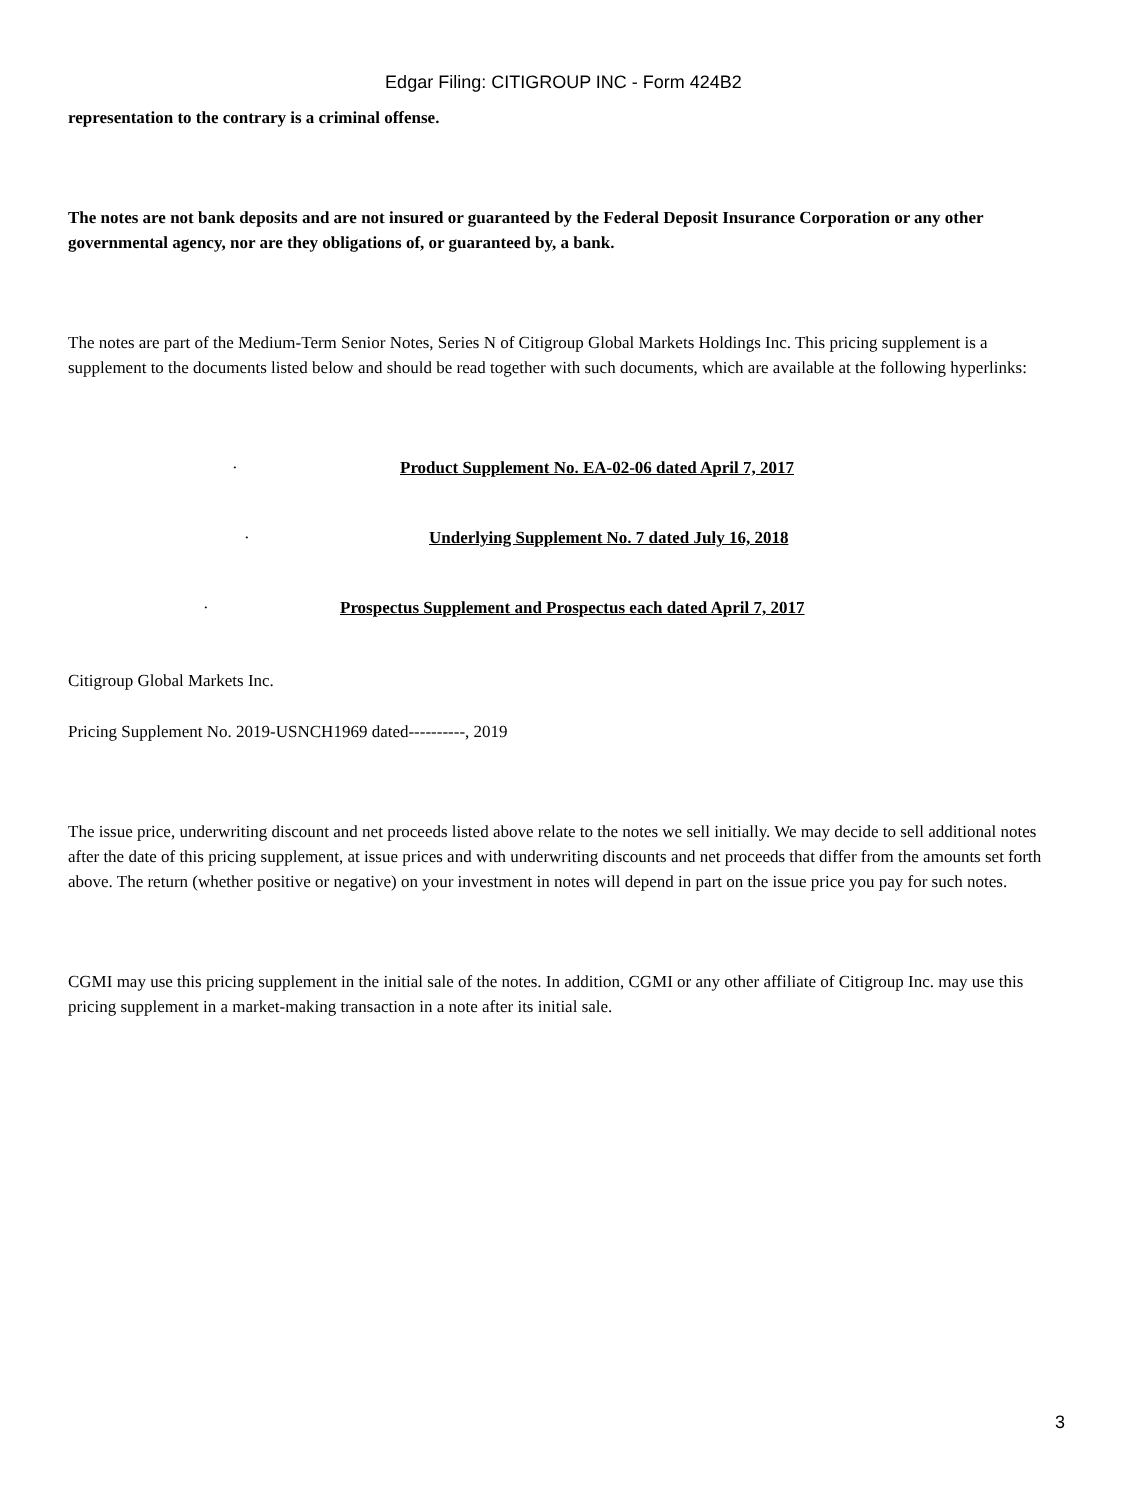Edgar Filing: CITIGROUP INC - Form 424B2
representation to the contrary is a criminal offense.
The notes are not bank deposits and are not insured or guaranteed by the Federal Deposit Insurance Corporation or any other governmental agency, nor are they obligations of, or guaranteed by, a bank.
The notes are part of the Medium-Term Senior Notes, Series N of Citigroup Global Markets Holdings Inc. This pricing supplement is a supplement to the documents listed below and should be read together with such documents, which are available at the following hyperlinks:
· Product Supplement No. EA-02-06 dated April 7, 2017
· Underlying Supplement No. 7 dated July 16, 2018
· Prospectus Supplement and Prospectus each dated April 7, 2017
Citigroup Global Markets Inc.
Pricing Supplement No. 2019-USNCH1969 dated----------, 2019
The issue price, underwriting discount and net proceeds listed above relate to the notes we sell initially. We may decide to sell additional notes after the date of this pricing supplement, at issue prices and with underwriting discounts and net proceeds that differ from the amounts set forth above. The return (whether positive or negative) on your investment in notes will depend in part on the issue price you pay for such notes.
CGMI may use this pricing supplement in the initial sale of the notes. In addition, CGMI or any other affiliate of Citigroup Inc. may use this pricing supplement in a market-making transaction in a note after its initial sale.
3